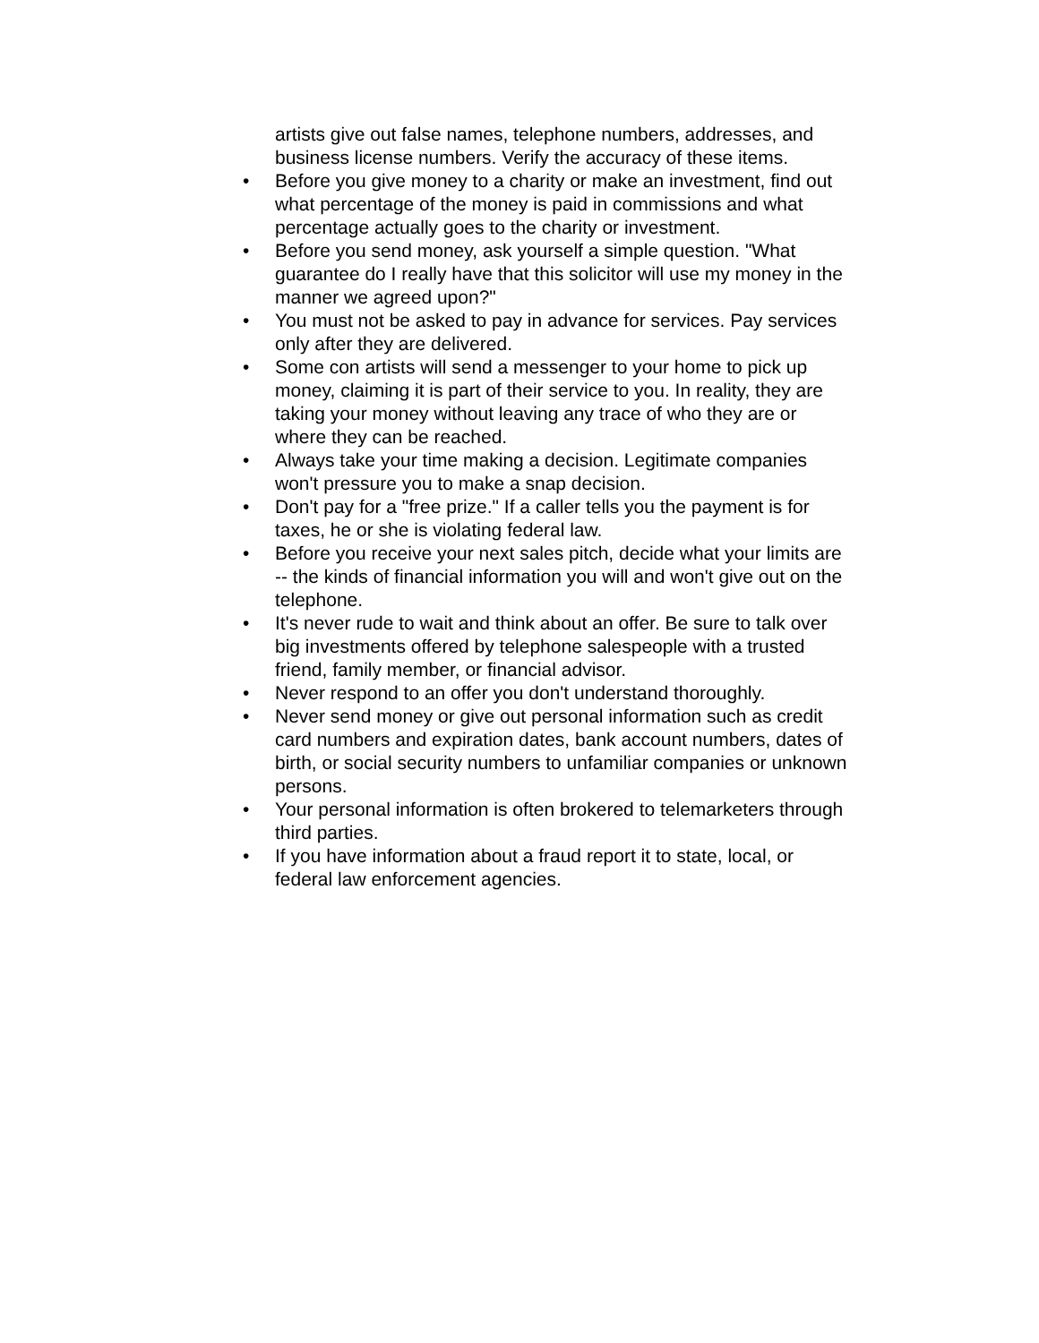artists give out false names, telephone numbers, addresses, and business license numbers. Verify the accuracy of these items.
• Before you give money to a charity or make an investment, find out what percentage of the money is paid in commissions and what percentage actually goes to the charity or investment.
• Before you send money, ask yourself a simple question. "What guarantee do I really have that this solicitor will use my money in the manner we agreed upon?"
• You must not be asked to pay in advance for services. Pay services only after they are delivered.
• Some con artists will send a messenger to your home to pick up money, claiming it is part of their service to you. In reality, they are taking your money without leaving any trace of who they are or where they can be reached.
• Always take your time making a decision. Legitimate companies won't pressure you to make a snap decision.
• Don't pay for a "free prize." If a caller tells you the payment is for taxes, he or she is violating federal law.
• Before you receive your next sales pitch, decide what your limits are -- the kinds of financial information you will and won't give out on the telephone.
• It's never rude to wait and think about an offer. Be sure to talk over big investments offered by telephone salespeople with a trusted friend, family member, or financial advisor.
• Never respond to an offer you don't understand thoroughly.
• Never send money or give out personal information such as credit card numbers and expiration dates, bank account numbers, dates of birth, or social security numbers to unfamiliar companies or unknown persons.
• Your personal information is often brokered to telemarketers through third parties.
• If you have information about a fraud report it to state, local, or federal law enforcement agencies.